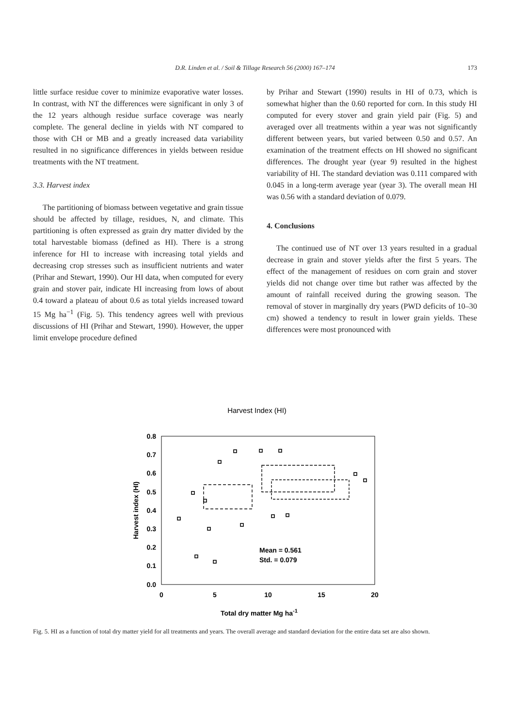D.R. Linden et al. / Soil & Tillage Research 56 (2000) 167–174
173
little surface residue cover to minimize evaporative water losses. In contrast, with NT the differences were significant in only 3 of the 12 years although residue surface coverage was nearly complete. The general decline in yields with NT compared to those with CH or MB and a greatly increased data variability resulted in no significance differences in yields between residue treatments with the NT treatment.
3.3. Harvest index
The partitioning of biomass between vegetative and grain tissue should be affected by tillage, residues, N, and climate. This partitioning is often expressed as grain dry matter divided by the total harvestable biomass (defined as HI). There is a strong inference for HI to increase with increasing total yields and decreasing crop stresses such as insufficient nutrients and water (Prihar and Stewart, 1990). Our HI data, when computed for every grain and stover pair, indicate HI increasing from lows of about 0.4 toward a plateau of about 0.6 as total yields increased toward 15 Mg ha<sup>−1</sup> (Fig. 5). This tendency agrees well with previous discussions of HI (Prihar and Stewart, 1990). However, the upper limit envelope procedure defined
by Prihar and Stewart (1990) results in HI of 0.73, which is somewhat higher than the 0.60 reported for corn. In this study HI computed for every stover and grain yield pair (Fig. 5) and averaged over all treatments within a year was not significantly different between years, but varied between 0.50 and 0.57. An examination of the treatment effects on HI showed no significant differences. The drought year (year 9) resulted in the highest variability of HI. The standard deviation was 0.111 compared with 0.045 in a long-term average year (year 3). The overall mean HI was 0.56 with a standard deviation of 0.079.
4. Conclusions
The continued use of NT over 13 years resulted in a gradual decrease in grain and stover yields after the first 5 years. The effect of the management of residues on corn grain and stover yields did not change over time but rather was affected by the amount of rainfall received during the growing season. The removal of stover in marginally dry years (PWD deficits of 10–30 cm) showed a tendency to result in lower grain yields. These differences were most pronounced with
Harvest Index (HI)
0.8
0.7
0.6
0.5
0.4
0.3
0.2
0.1
0.0
0
5
10
15
20
Harvest index (HI)
Total dry matter Mg ha-1
Mean = 0.561
Std. = 0.079
Fig. 5. HI as a function of total dry matter yield for all treatments and years. The overall average and standard deviation for the entire data set are also shown.